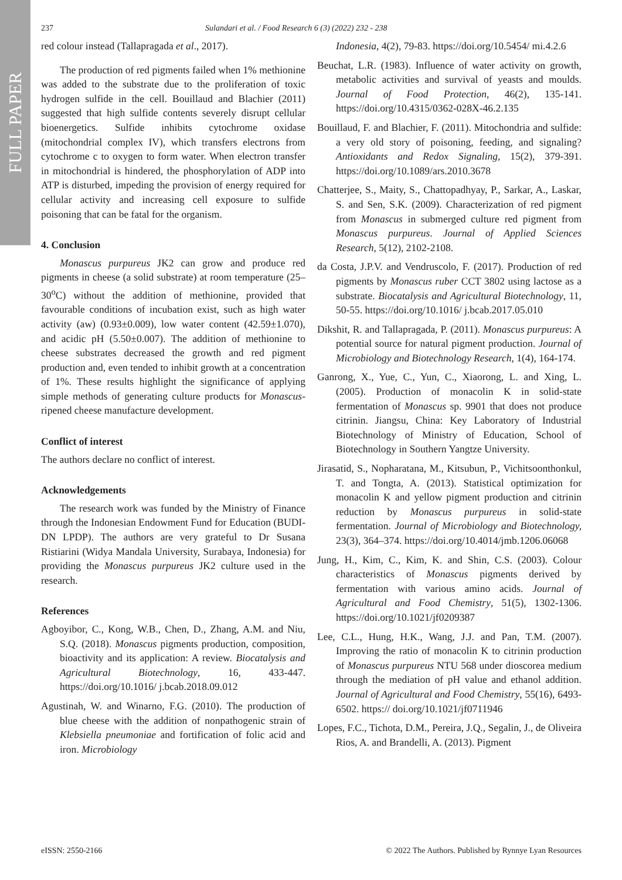FULL PAPER
237 Sulandari et al. / Food Research 6 (3) (2022) 232 - 238
red colour instead (Tallapragada et al., 2017).
The production of red pigments failed when 1% methionine was added to the substrate due to the proliferation of toxic hydrogen sulfide in the cell. Bouillaud and Blachier (2011) suggested that high sulfide contents severely disrupt cellular bioenergetics. Sulfide inhibits cytochrome oxidase (mitochondrial complex IV), which transfers electrons from cytochrome c to oxygen to form water. When electron transfer in mitochondrial is hindered, the phosphorylation of ADP into ATP is disturbed, impeding the provision of energy required for cellular activity and increasing cell exposure to sulfide poisoning that can be fatal for the organism.
4. Conclusion
Monascus purpureus JK2 can grow and produce red pigments in cheese (a solid substrate) at room temperature (25–30<sup>o</sup>C) without the addition of methionine, provided that favourable conditions of incubation exist, such as high water activity (aw) (0.93±0.009), low water content (42.59±1.070), and acidic pH (5.50±0.007). The addition of methionine to cheese substrates decreased the growth and red pigment production and, even tended to inhibit growth at a concentration of 1%. These results highlight the significance of applying simple methods of generating culture products for Monascus-ripened cheese manufacture development.
Conflict of interest
The authors declare no conflict of interest.
Acknowledgements
The research work was funded by the Ministry of Finance through the Indonesian Endowment Fund for Education (BUDI-DN LPDP). The authors are very grateful to Dr Susana Ristiarini (Widya Mandala University, Surabaya, Indonesia) for providing the Monascus purpureus JK2 culture used in the research.
References
Agboyibor, C., Kong, W.B., Chen, D., Zhang, A.M. and Niu, S.Q. (2018). Monascus pigments production, composition, bioactivity and its application: A review. Biocatalysis and Agricultural Biotechnology, 16, 433-447. https://doi.org/10.1016/ j.bcab.2018.09.012
Agustinah, W. and Winarno, F.G. (2010). The production of blue cheese with the addition of nonpathogenic strain of Klebsiella pneumoniae and fortification of folic acid and iron. Microbiology
Indonesia, 4(2), 79-83. https://doi.org/10.5454/ mi.4.2.6
Beuchat, L.R. (1983). Influence of water activity on growth, metabolic activities and survival of yeasts and moulds. Journal of Food Protection, 46(2), 135-141. https://doi.org/10.4315/0362-028X-46.2.135
Bouillaud, F. and Blachier, F. (2011). Mitochondria and sulfide: a very old story of poisoning, feeding, and signaling? Antioxidants and Redox Signaling, 15(2), 379-391. https://doi.org/10.1089/ars.2010.3678
Chatterjee, S., Maity, S., Chattopadhyay, P., Sarkar, A., Laskar, S. and Sen, S.K. (2009). Characterization of red pigment from Monascus in submerged culture red pigment from Monascus purpureus. Journal of Applied Sciences Research, 5(12), 2102-2108.
da Costa, J.P.V. and Vendruscolo, F. (2017). Production of red pigments by Monascus ruber CCT 3802 using lactose as a substrate. Biocatalysis and Agricultural Biotechnology, 11, 50-55. https://doi.org/10.1016/ j.bcab.2017.05.010
Dikshit, R. and Tallapragada, P. (2011). Monascus purpureus: A potential source for natural pigment production. Journal of Microbiology and Biotechnology Research, 1(4), 164-174.
Ganrong, X., Yue, C., Yun, C., Xiaorong, L. and Xing, L. (2005). Production of monacolin K in solid-state fermentation of Monascus sp. 9901 that does not produce citrinin. Jiangsu, China: Key Laboratory of Industrial Biotechnology of Ministry of Education, School of Biotechnology in Southern Yangtze University.
Jirasatid, S., Nopharatana, M., Kitsubun, P., Vichitsoonthonkul, T. and Tongta, A. (2013). Statistical optimization for monacolin K and yellow pigment production and citrinin reduction by Monascus purpureus in solid-state fermentation. Journal of Microbiology and Biotechnology, 23(3), 364–374. https://doi.org/10.4014/jmb.1206.06068
Jung, H., Kim, C., Kim, K. and Shin, C.S. (2003). Colour characteristics of Monascus pigments derived by fermentation with various amino acids. Journal of Agricultural and Food Chemistry, 51(5), 1302-1306. https://doi.org/10.1021/jf0209387
Lee, C.L., Hung, H.K., Wang, J.J. and Pan, T.M. (2007). Improving the ratio of monacolin K to citrinin production of Monascus purpureus NTU 568 under dioscorea medium through the mediation of pH value and ethanol addition. Journal of Agricultural and Food Chemistry, 55(16), 6493-6502. https:// doi.org/10.1021/jf0711946
Lopes, F.C., Tichota, D.M., Pereira, J.Q., Segalin, J., de Oliveira Rios, A. and Brandelli, A. (2013). Pigment
eISSN: 2550-2166 © 2022 The Authors. Published by Rynnye Lyan Resources